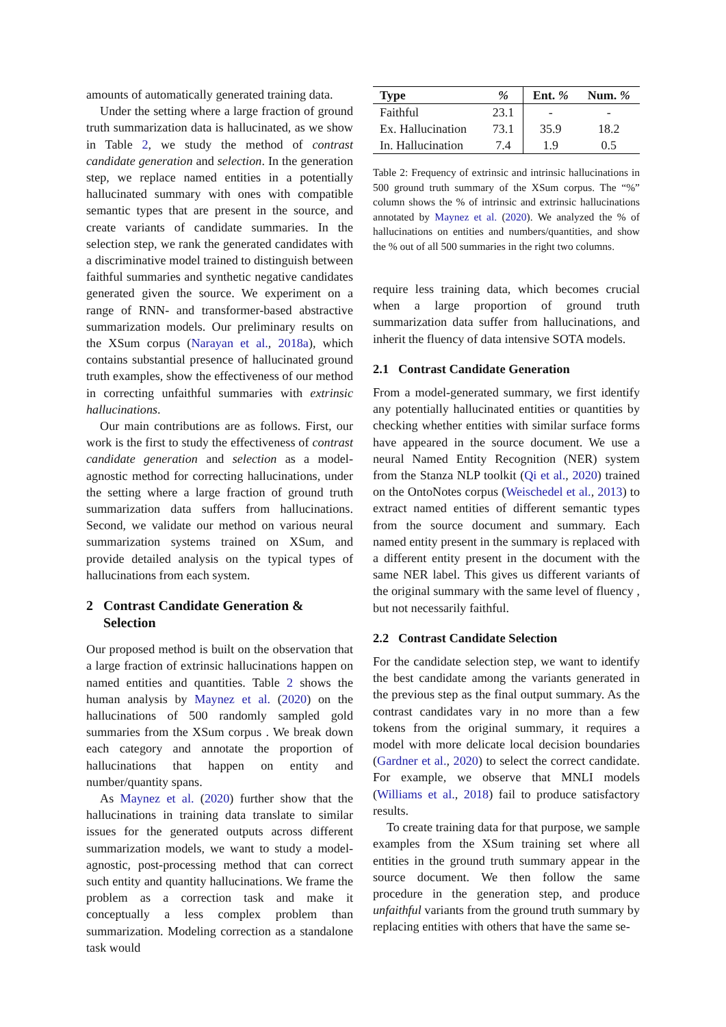amounts of automatically generated training data.
Under the setting where a large fraction of ground truth summarization data is hallucinated, as we show in Table 2, we study the method of contrast candidate generation and selection. In the generation step, we replace named entities in a potentially hallucinated summary with ones with compatible semantic types that are present in the source, and create variants of candidate summaries. In the selection step, we rank the generated candidates with a discriminative model trained to distinguish between faithful summaries and synthetic negative candidates generated given the source. We experiment on a range of RNN- and transformer-based abstractive summarization models. Our preliminary results on the XSum corpus (Narayan et al., 2018a), which contains substantial presence of hallucinated ground truth examples, show the effectiveness of our method in correcting unfaithful summaries with extrinsic hallucinations.
Our main contributions are as follows. First, our work is the first to study the effectiveness of contrast candidate generation and selection as a model-agnostic method for correcting hallucinations, under the setting where a large fraction of ground truth summarization data suffers from hallucinations. Second, we validate our method on various neural summarization systems trained on XSum, and provide detailed analysis on the typical types of hallucinations from each system.
2 Contrast Candidate Generation &
Selection
Our proposed method is built on the observation that a large fraction of extrinsic hallucinations happen on named entities and quantities. Table 2 shows the human analysis by Maynez et al. (2020) on the hallucinations of 500 randomly sampled gold summaries from the XSum corpus . We break down each category and annotate the proportion of hallucinations that happen on entity and number/quantity spans.
As Maynez et al. (2020) further show that the hallucinations in training data translate to similar issues for the generated outputs across different summarization models, we want to study a model-agnostic, post-processing method that can correct such entity and quantity hallucinations. We frame the problem as a correction task and make it conceptually a less complex problem than summarization. Modeling correction as a standalone task would
| Type | % | Ent. % | Num. % |
| --- | --- | --- | --- |
| Faithful | 23.1 | - | - |
| Ex. Hallucination | 73.1 | 35.9 | 18.2 |
| In. Hallucination | 7.4 | 1.9 | 0.5 |
Table 2: Frequency of extrinsic and intrinsic hallucinations in 500 ground truth summary of the XSum corpus. The “%” column shows the % of intrinsic and extrinsic hallucinations annotated by Maynez et al. (2020). We analyzed the % of hallucinations on entities and numbers/quantities, and show the % out of all 500 summaries in the right two columns.
require less training data, which becomes crucial when a large proportion of ground truth summarization data suffer from hallucinations, and inherit the fluency of data intensive SOTA models.
2.1 Contrast Candidate Generation
From a model-generated summary, we first identify any potentially hallucinated entities or quantities by checking whether entities with similar surface forms have appeared in the source document. We use a neural Named Entity Recognition (NER) system from the Stanza NLP toolkit (Qi et al., 2020) trained on the OntoNotes corpus (Weischedel et al., 2013) to extract named entities of different semantic types from the source document and summary. Each named entity present in the summary is replaced with a different entity present in the document with the same NER label. This gives us different variants of the original summary with the same level of fluency , but not necessarily faithful.
2.2 Contrast Candidate Selection
For the candidate selection step, we want to identify the best candidate among the variants generated in the previous step as the final output summary. As the contrast candidates vary in no more than a few tokens from the original summary, it requires a model with more delicate local decision boundaries (Gardner et al., 2020) to select the correct candidate. For example, we observe that MNLI models (Williams et al., 2018) fail to produce satisfactory results.
To create training data for that purpose, we sample examples from the XSum training set where all entities in the ground truth summary appear in the source document. We then follow the same procedure in the generation step, and produce unfaithful variants from the ground truth summary by replacing entities with others that have the same se-